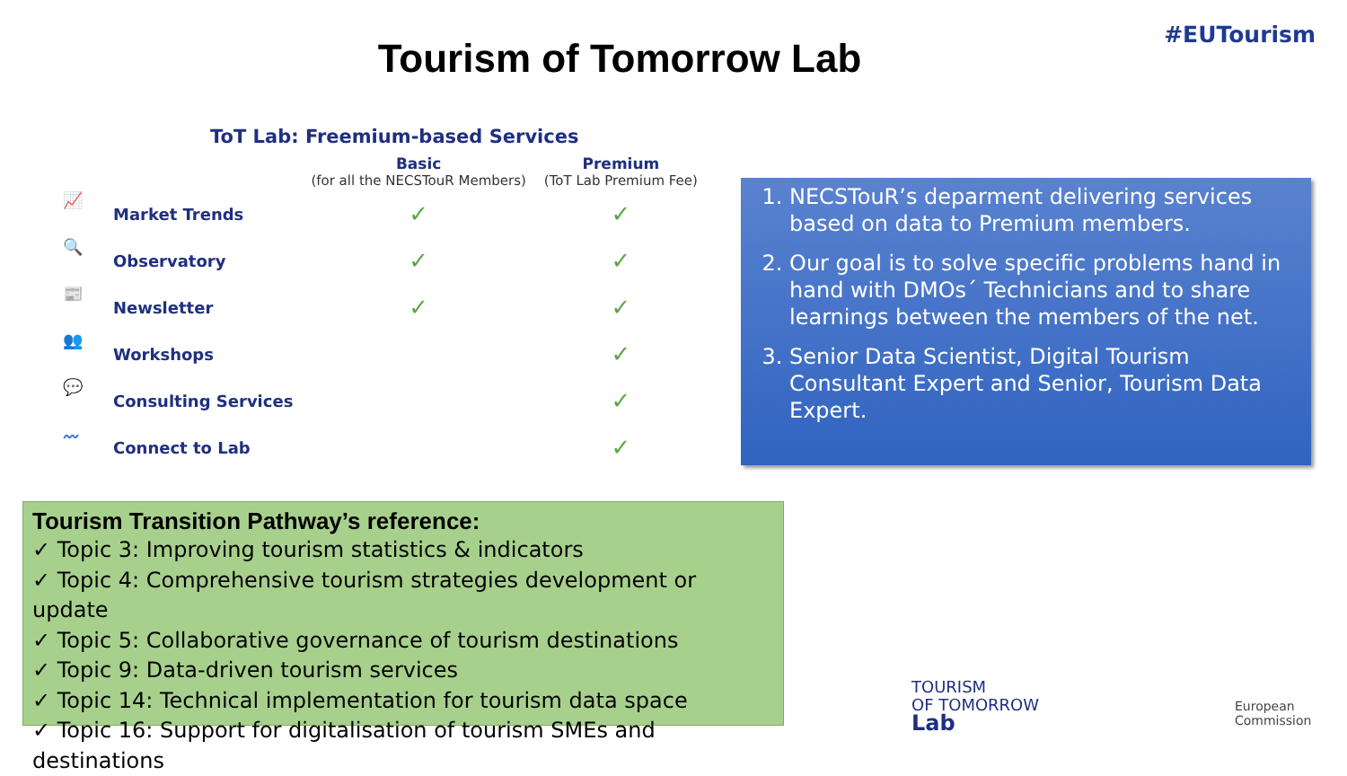#EUTourism
Tourism of Tomorrow Lab
ToT Lab: Freemium-based Services
| | | Basic (for all the NECSTouR Members) | Premium (ToT Lab Premium Fee) |
| --- | --- | --- | --- |
| 📈 | Market Trends | ✓ | ✓ |
| 🔍 | Observatory | ✓ | ✓ |
| 📰 | Newsletter | ✓ | ✓ |
| 👥 | Workshops | | ✓ |
| 💬 | Consulting Services | | ✓ |
| 〰 | Connect to Lab | | ✓ |
1. NECSTouR’s deparment delivering services based on data to Premium members.
2. Our goal is to solve specific problems hand in hand with DMOs´ Technicians and to share learnings between the members of the net.
3. Senior Data Scientist, Digital Tourism Consultant Expert and Senior, Tourism Data Expert.
Tourism Transition Pathway’s reference:
✓ Topic 3: Improving tourism statistics & indicators
✓ Topic 4: Comprehensive tourism strategies development or update
✓ Topic 5: Collaborative governance of tourism destinations
✓ Topic 9: Data-driven tourism services
✓ Topic 14: Technical implementation for tourism data space
✓ Topic 16: Support for digitalisation of tourism SMEs and destinations
TOURISM
OF TOMORROW
Lab
European
Commission